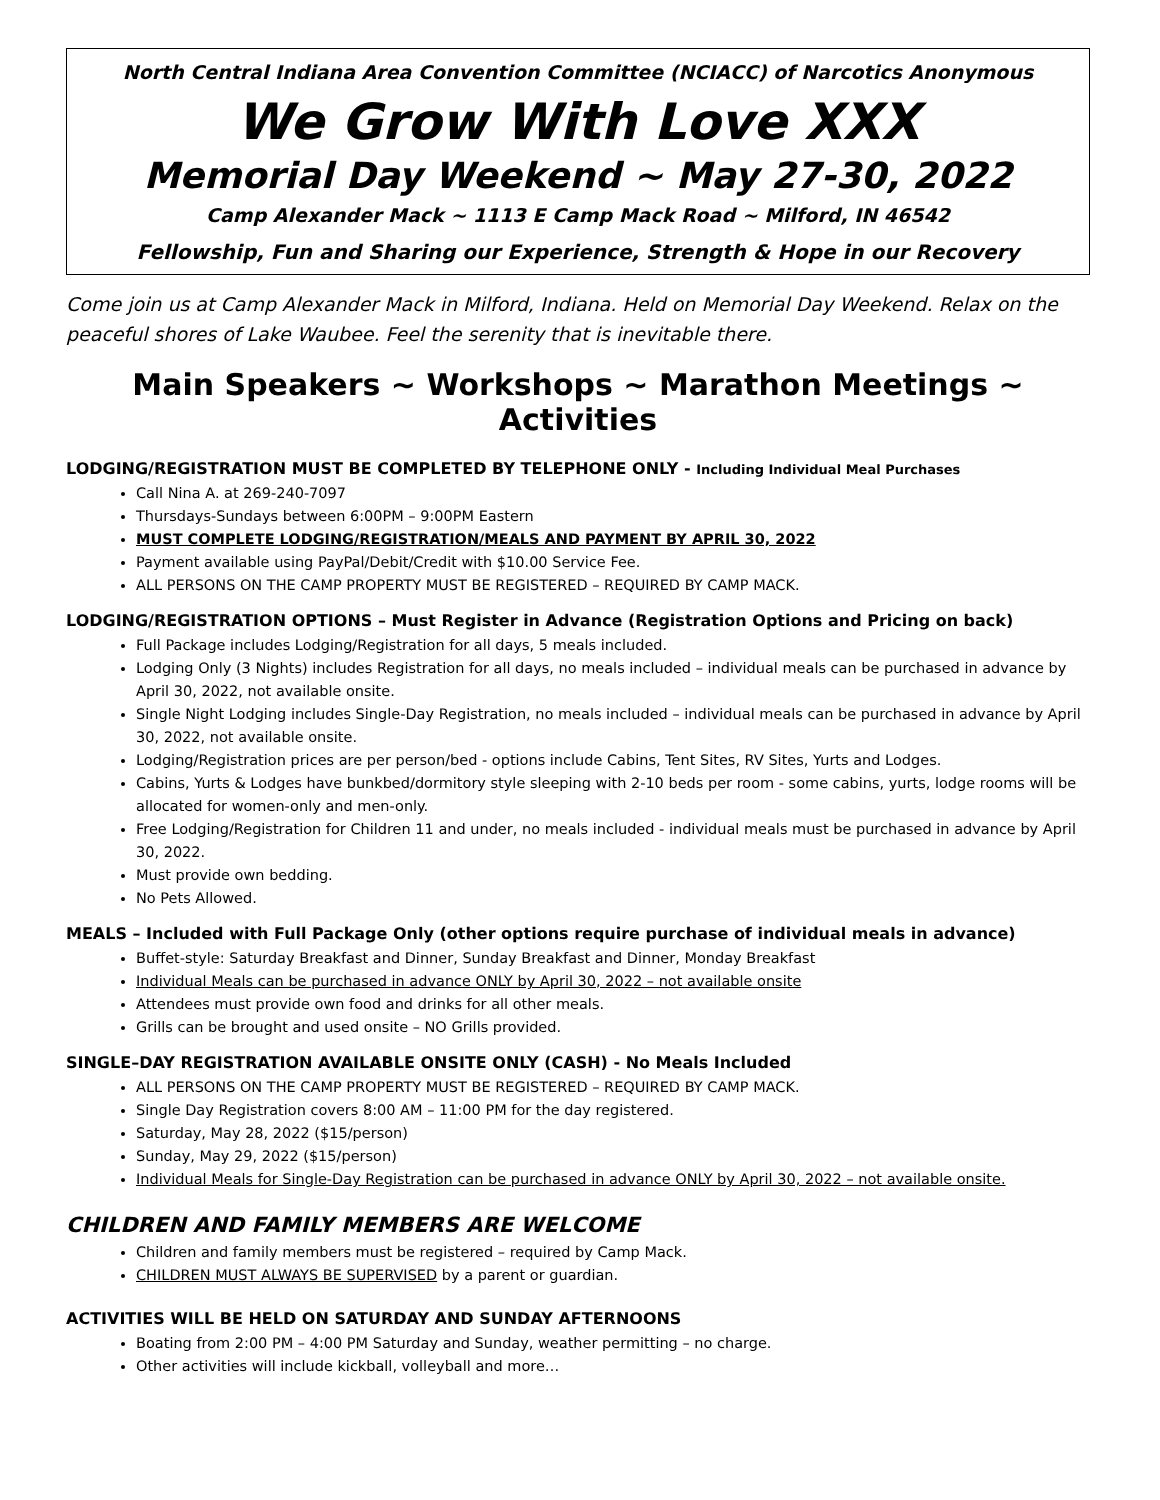North Central Indiana Area Convention Committee (NCIACC) of Narcotics Anonymous
We Grow With Love XXX
Memorial Day Weekend ~ May 27-30, 2022
Camp Alexander Mack ~ 1113 E Camp Mack Road ~ Milford, IN 46542
Fellowship, Fun and Sharing our Experience, Strength & Hope in our Recovery
Come join us at Camp Alexander Mack in Milford, Indiana. Held on Memorial Day Weekend. Relax on the peaceful shores of Lake Waubee. Feel the serenity that is inevitable there.
Main Speakers ~ Workshops ~ Marathon Meetings ~ Activities
LODGING/REGISTRATION MUST BE COMPLETED BY TELEPHONE ONLY - Including Individual Meal Purchases
Call Nina A. at 269-240-7097
Thursdays-Sundays between 6:00PM – 9:00PM Eastern
MUST COMPLETE LODGING/REGISTRATION/MEALS AND PAYMENT BY APRIL 30, 2022
Payment available using PayPal/Debit/Credit with $10.00 Service Fee.
ALL PERSONS ON THE CAMP PROPERTY MUST BE REGISTERED – REQUIRED BY CAMP MACK.
LODGING/REGISTRATION OPTIONS – Must Register in Advance (Registration Options and Pricing on back)
Full Package includes Lodging/Registration for all days, 5 meals included.
Lodging Only (3 Nights) includes Registration for all days, no meals included – individual meals can be purchased in advance by April 30, 2022, not available onsite.
Single Night Lodging includes Single-Day Registration, no meals included – individual meals can be purchased in advance by April 30, 2022, not available onsite.
Lodging/Registration prices are per person/bed - options include Cabins, Tent Sites, RV Sites, Yurts and Lodges.
Cabins, Yurts & Lodges have bunkbed/dormitory style sleeping with 2-10 beds per room - some cabins, yurts, lodge rooms will be allocated for women-only and men-only.
Free Lodging/Registration for Children 11 and under, no meals included - individual meals must be purchased in advance by April 30, 2022.
Must provide own bedding.
No Pets Allowed.
MEALS – Included with Full Package Only (other options require purchase of individual meals in advance)
Buffet-style: Saturday Breakfast and Dinner, Sunday Breakfast and Dinner, Monday Breakfast
Individual Meals can be purchased in advance ONLY by April 30, 2022 – not available onsite
Attendees must provide own food and drinks for all other meals.
Grills can be brought and used onsite – NO Grills provided.
SINGLE–DAY REGISTRATION AVAILABLE ONSITE ONLY (CASH) - No Meals Included
ALL PERSONS ON THE CAMP PROPERTY MUST BE REGISTERED – REQUIRED BY CAMP MACK.
Single Day Registration covers 8:00 AM – 11:00 PM for the day registered.
Saturday, May 28, 2022 ($15/person)
Sunday, May 29, 2022 ($15/person)
Individual Meals for Single-Day Registration can be purchased in advance ONLY by April 30, 2022 – not available onsite.
CHILDREN AND FAMILY MEMBERS ARE WELCOME
Children and family members must be registered – required by Camp Mack.
CHILDREN MUST ALWAYS BE SUPERVISED by a parent or guardian.
ACTIVITIES WILL BE HELD ON SATURDAY AND SUNDAY AFTERNOONS
Boating from 2:00 PM – 4:00 PM Saturday and Sunday, weather permitting – no charge.
Other activities will include kickball, volleyball and more…